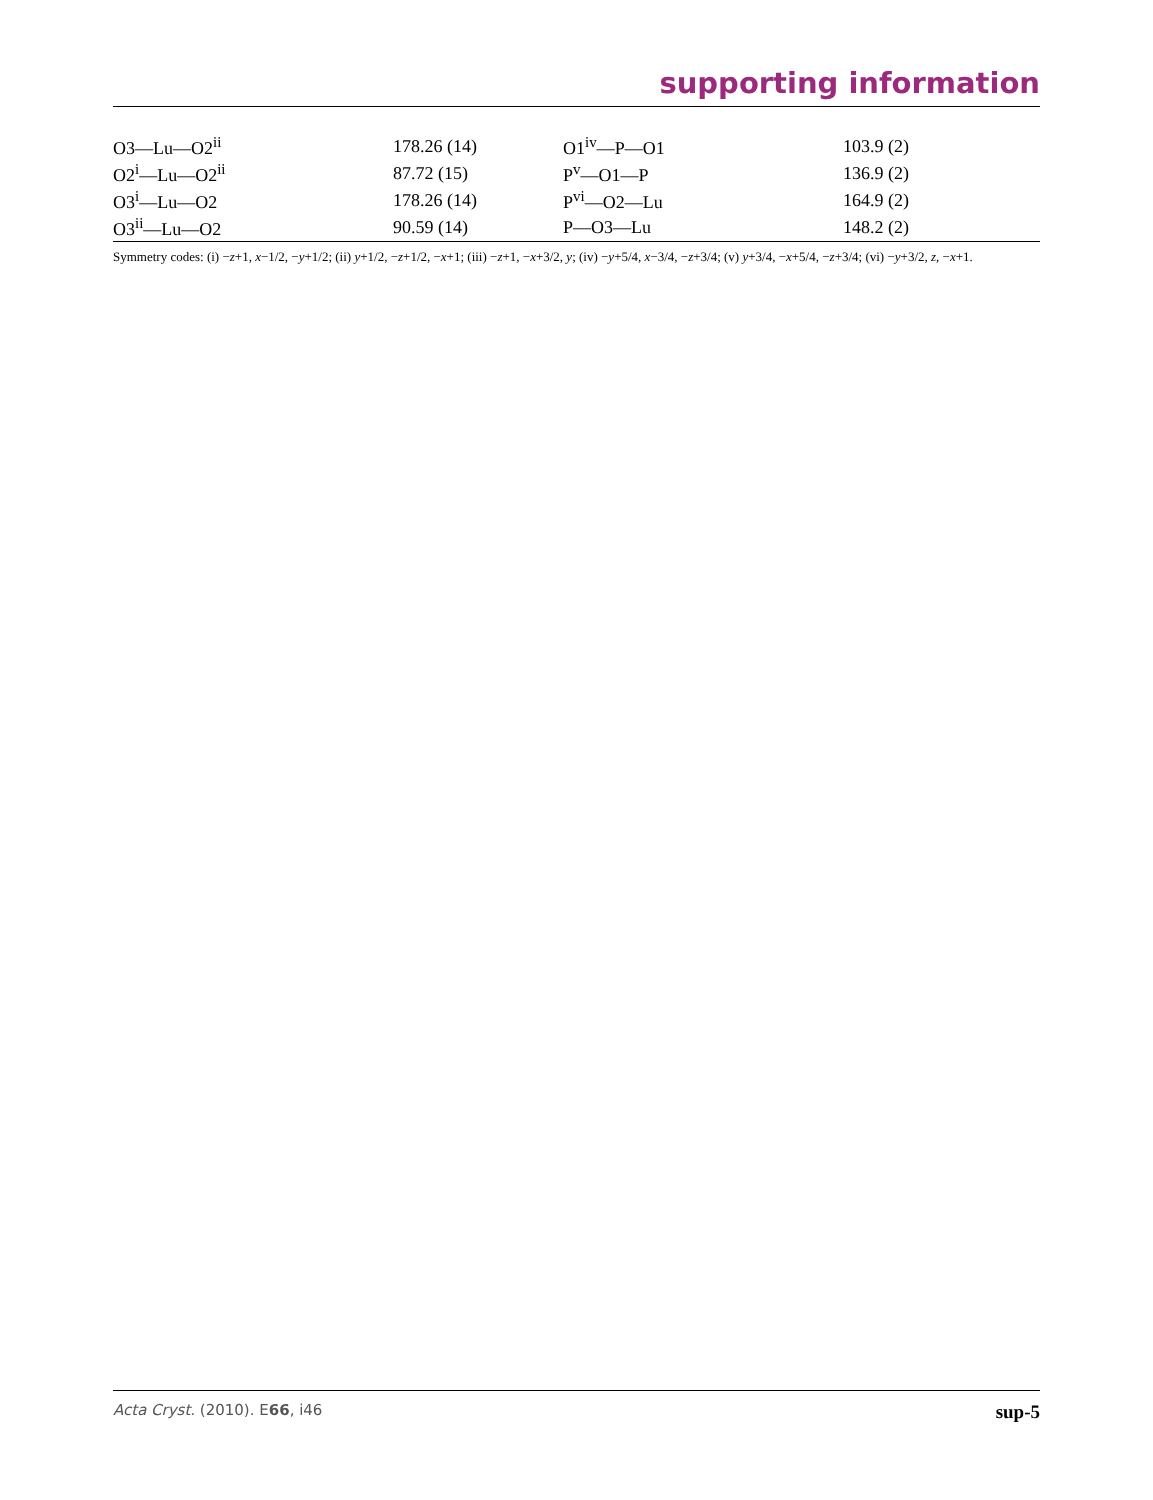supporting information
| O3—Lu—O2<sup>ii</sup> | 178.26 (14) | O1<sup>iv</sup>—P—O1 | 103.9 (2) |
| O2<sup>i</sup>—Lu—O2<sup>ii</sup> | 87.72 (15) | P<sup>v</sup>—O1—P | 136.9 (2) |
| O3<sup>i</sup>—Lu—O2 | 178.26 (14) | P<sup>vi</sup>—O2—Lu | 164.9 (2) |
| O3<sup>ii</sup>—Lu—O2 | 90.59 (14) | P—O3—Lu | 148.2 (2) |
Symmetry codes: (i) −z+1, x−1/2, −y+1/2; (ii) y+1/2, −z+1/2, −x+1; (iii) −z+1, −x+3/2, y; (iv) −y+5/4, x−3/4, −z+3/4; (v) y+3/4, −x+5/4, −z+3/4; (vi) −y+3/2, z, −x+1.
Acta Cryst. (2010). E66, i46 sup-5